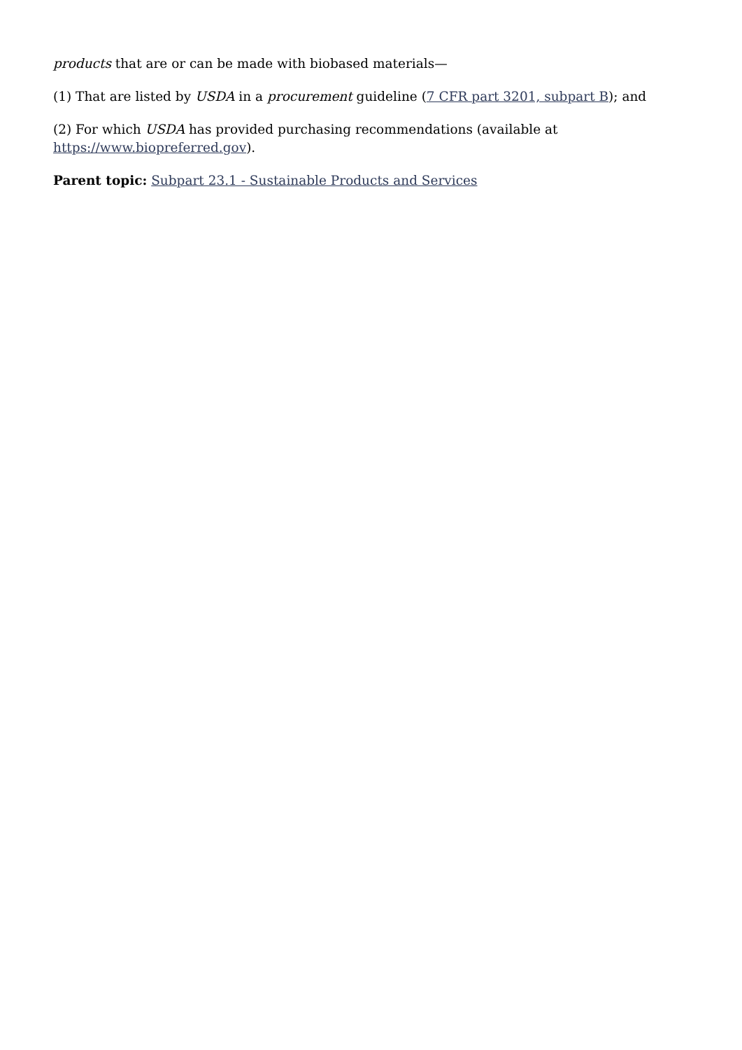products that are or can be made with biobased materials—
(1) That are listed by USDA in a procurement guideline (7 CFR part 3201, subpart B); and
(2) For which USDA has provided purchasing recommendations (available at
https://www.biopreferred.gov).
Parent topic: Subpart 23.1 - Sustainable Products and Services